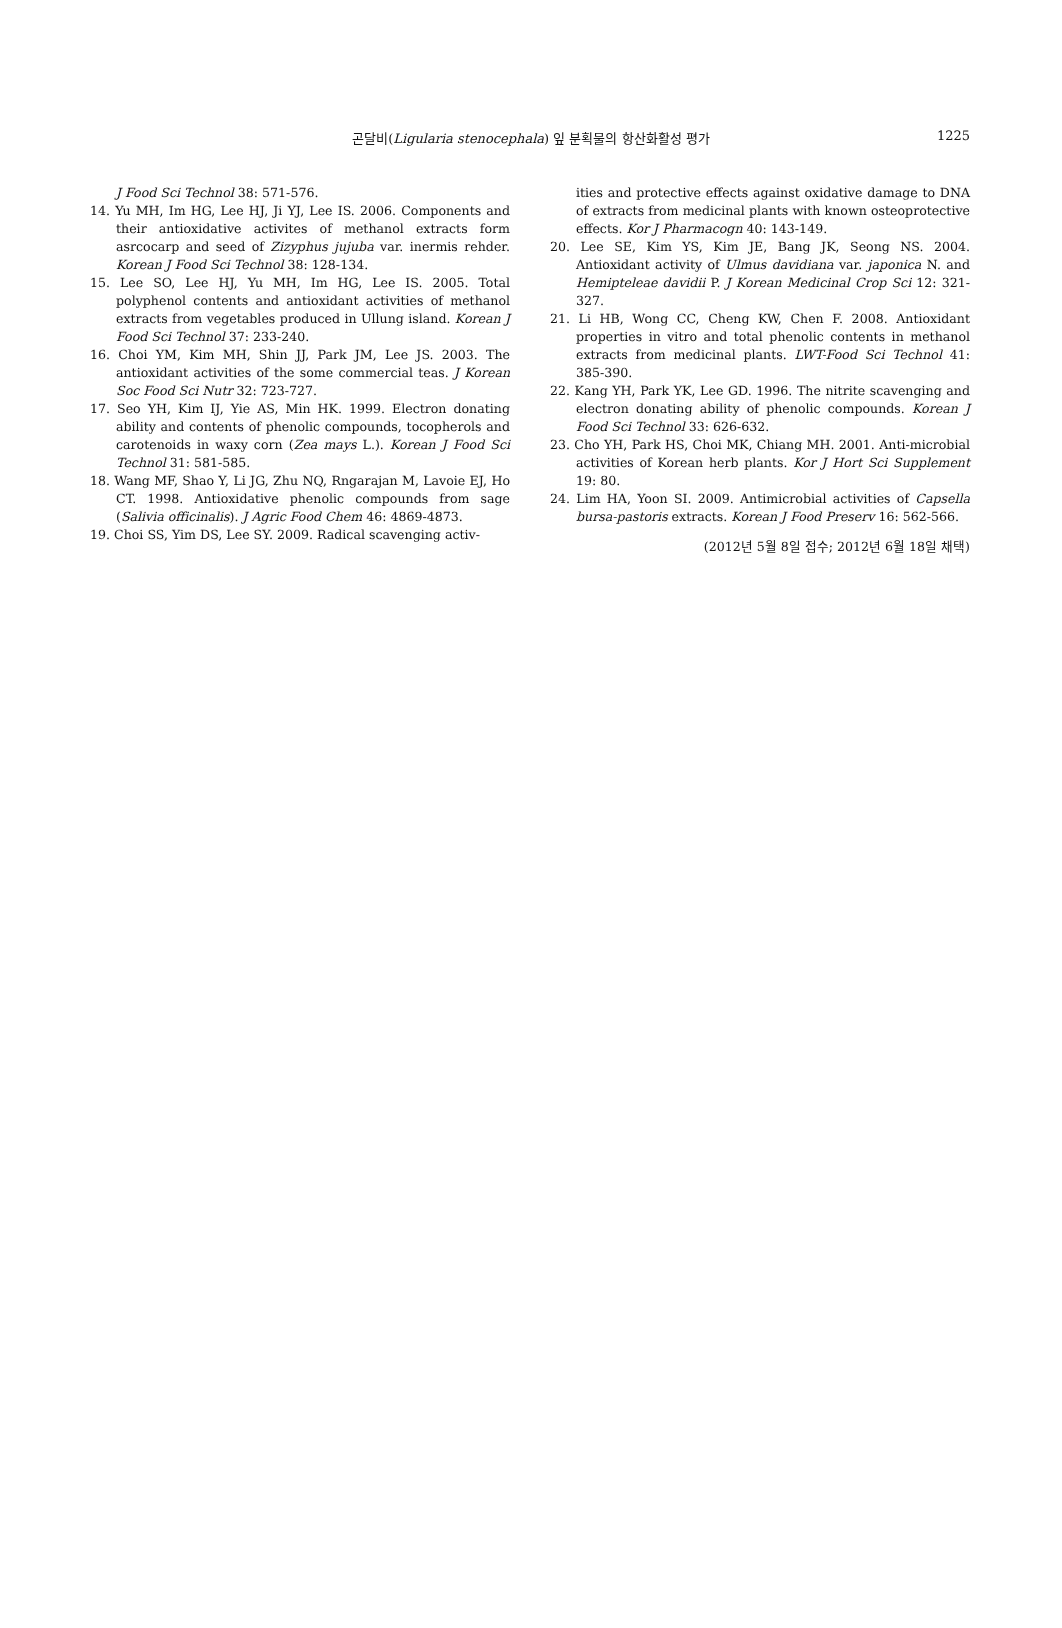곤달비(Ligularia stenocephala) 잎 분획물의 항산화활성 평가 1225
J Food Sci Technol 38: 571-576.
14. Yu MH, Im HG, Lee HJ, Ji YJ, Lee IS. 2006. Components and their antioxidative activites of methanol extracts form asrcocarp and seed of Zizyphus jujuba var. inermis rehder. Korean J Food Sci Technol 38: 128-134.
15. Lee SO, Lee HJ, Yu MH, Im HG, Lee IS. 2005. Total polyphenol contents and antioxidant activities of methanol extracts from vegetables produced in Ullung island. Korean J Food Sci Technol 37: 233-240.
16. Choi YM, Kim MH, Shin JJ, Park JM, Lee JS. 2003. The antioxidant activities of the some commercial teas. J Korean Soc Food Sci Nutr 32: 723-727.
17. Seo YH, Kim IJ, Yie AS, Min HK. 1999. Electron donating ability and contents of phenolic compounds, tocopherols and carotenoids in waxy corn (Zea mays L.). Korean J Food Sci Technol 31: 581-585.
18. Wang MF, Shao Y, Li JG, Zhu NQ, Rngarajan M, Lavoie EJ, Ho CT. 1998. Antioxidative phenolic compounds from sage (Salivia officinalis). J Agric Food Chem 46: 4869-4873.
19. Choi SS, Yim DS, Lee SY. 2009. Radical scavenging activ-
ities and protective effects against oxidative damage to DNA of extracts from medicinal plants with known osteoprotective effects. Kor J Pharmacogn 40: 143-149.
20. Lee SE, Kim YS, Kim JE, Bang JK, Seong NS. 2004. Antioxidant activity of Ulmus davidiana var. japonica N. and Hemipteleae davidii P. J Korean Medicinal Crop Sci 12: 321-327.
21. Li HB, Wong CC, Cheng KW, Chen F. 2008. Antioxidant properties in vitro and total phenolic contents in methanol extracts from medicinal plants. LWT-Food Sci Technol 41: 385-390.
22. Kang YH, Park YK, Lee GD. 1996. The nitrite scavenging and electron donating ability of phenolic compounds. Korean J Food Sci Technol 33: 626-632.
23. Cho YH, Park HS, Choi MK, Chiang MH. 2001. Anti-microbial activities of Korean herb plants. Kor J Hort Sci Supplement 19: 80.
24. Lim HA, Yoon SI. 2009. Antimicrobial activities of Capsella bursa-pastoris extracts. Korean J Food Preserv 16: 562-566.
(2012년 5월 8일 접수; 2012년 6월 18일 채택)